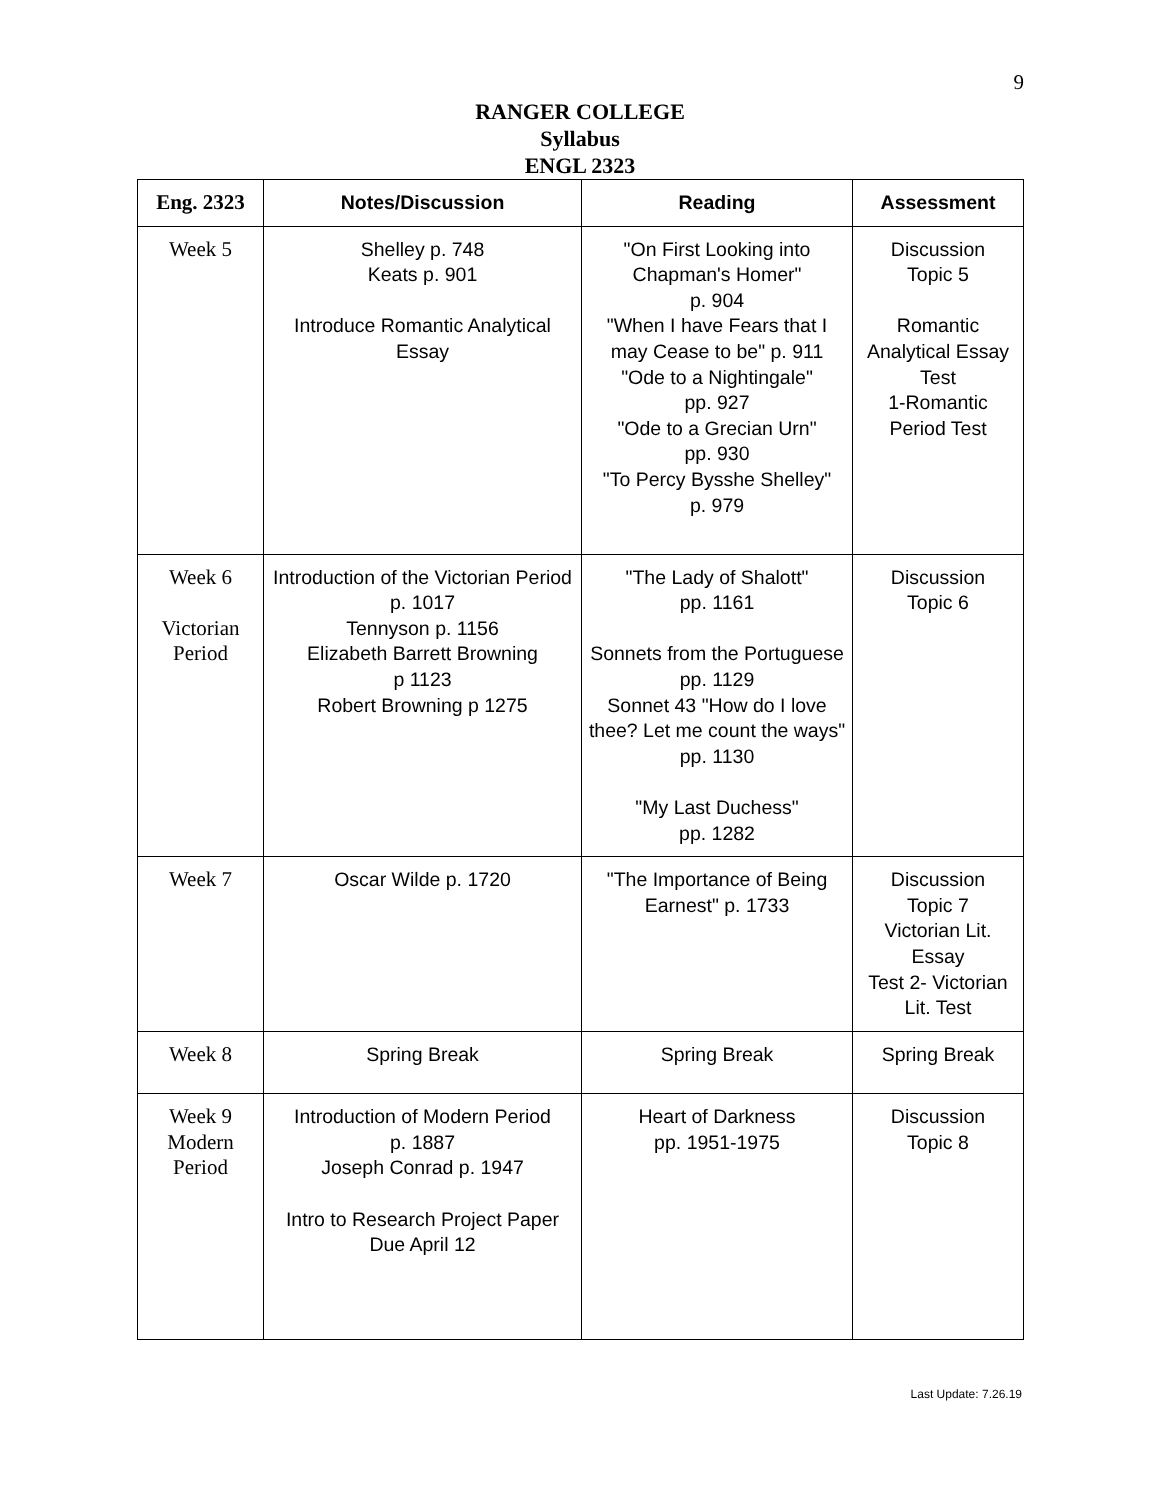9
RANGER COLLEGE
Syllabus
ENGL 2323
| Eng. 2323 | Notes/Discussion | Reading | Assessment |
| --- | --- | --- | --- |
| Week 5 | Shelley p. 748 Keats p. 901 Introduce Romantic Analytical Essay | "On First Looking into Chapman's Homer" p. 904 "When I have Fears that I may Cease to be" p. 911 "Ode to a Nightingale" pp. 927 "Ode to a Grecian Urn" pp. 930 "To Percy Bysshe Shelley" p. 979 | Discussion Topic 5 Romantic Analytical Essay Test 1-Romantic Period Test |
| Week 6 Victorian Period | Introduction of the Victorian Period p. 1017 Tennyson p. 1156 Elizabeth Barrett Browning p 1123 Robert Browning p 1275 | "The Lady of Shalott" pp. 1161 Sonnets from the Portuguese pp. 1129 Sonnet 43 "How do I love thee? Let me count the ways" pp. 1130 "My Last Duchess" pp. 1282 | Discussion Topic 6 |
| Week 7 | Oscar Wilde p. 1720 | "The Importance of Being Earnest" p. 1733 | Discussion Topic 7 Victorian Lit. Essay Test 2- Victorian Lit. Test |
| Week 8 | Spring Break | Spring Break | Spring Break |
| Week 9 Modern Period | Introduction of Modern Period p. 1887 Joseph Conrad p. 1947 Intro to Research Project Paper Due April 12 | Heart of Darkness pp. 1951-1975 | Discussion Topic 8 |
Last Update: 7.26.19